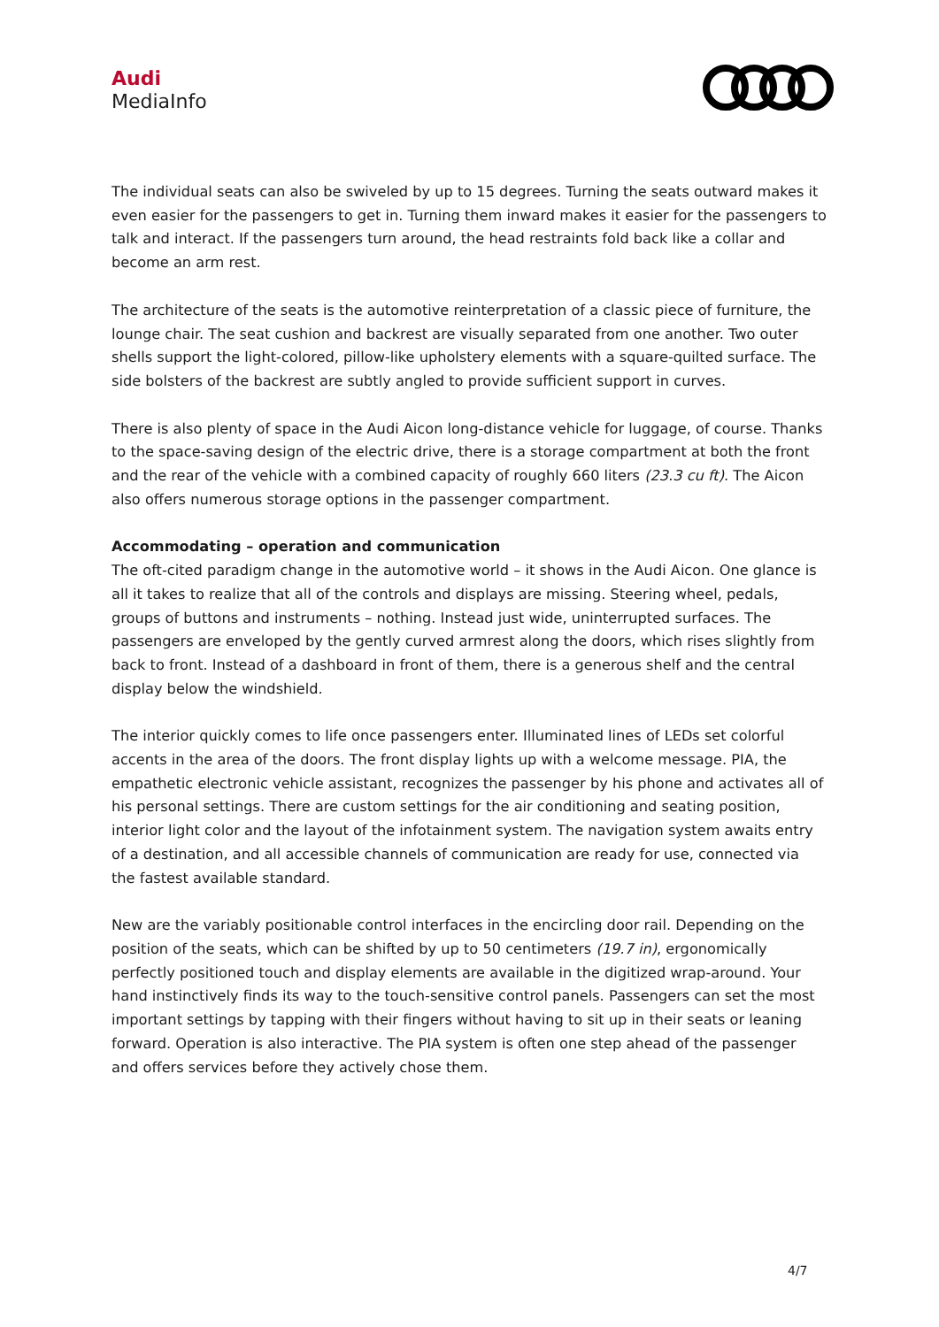Audi
MediaInfo
The individual seats can also be swiveled by up to 15 degrees. Turning the seats outward makes it even easier for the passengers to get in. Turning them inward makes it easier for the passengers to talk and interact. If the passengers turn around, the head restraints fold back like a collar and become an arm rest.
The architecture of the seats is the automotive reinterpretation of a classic piece of furniture, the lounge chair. The seat cushion and backrest are visually separated from one another. Two outer shells support the light-colored, pillow-like upholstery elements with a square-quilted surface. The side bolsters of the backrest are subtly angled to provide sufficient support in curves.
There is also plenty of space in the Audi Aicon long-distance vehicle for luggage, of course. Thanks to the space-saving design of the electric drive, there is a storage compartment at both the front and the rear of the vehicle with a combined capacity of roughly 660 liters (23.3 cu ft). The Aicon also offers numerous storage options in the passenger compartment.
Accommodating – operation and communication
The oft-cited paradigm change in the automotive world – it shows in the Audi Aicon. One glance is all it takes to realize that all of the controls and displays are missing. Steering wheel, pedals, groups of buttons and instruments – nothing. Instead just wide, uninterrupted surfaces. The passengers are enveloped by the gently curved armrest along the doors, which rises slightly from back to front. Instead of a dashboard in front of them, there is a generous shelf and the central display below the windshield.
The interior quickly comes to life once passengers enter. Illuminated lines of LEDs set colorful accents in the area of the doors. The front display lights up with a welcome message. PIA, the empathetic electronic vehicle assistant, recognizes the passenger by his phone and activates all of his personal settings. There are custom settings for the air conditioning and seating position, interior light color and the layout of the infotainment system. The navigation system awaits entry of a destination, and all accessible channels of communication are ready for use, connected via the fastest available standard.
New are the variably positionable control interfaces in the encircling door rail. Depending on the position of the seats, which can be shifted by up to 50 centimeters (19.7 in), ergonomically perfectly positioned touch and display elements are available in the digitized wrap-around. Your hand instinctively finds its way to the touch-sensitive control panels. Passengers can set the most important settings by tapping with their fingers without having to sit up in their seats or leaning forward. Operation is also interactive. The PIA system is often one step ahead of the passenger and offers services before they actively chose them.
4/7